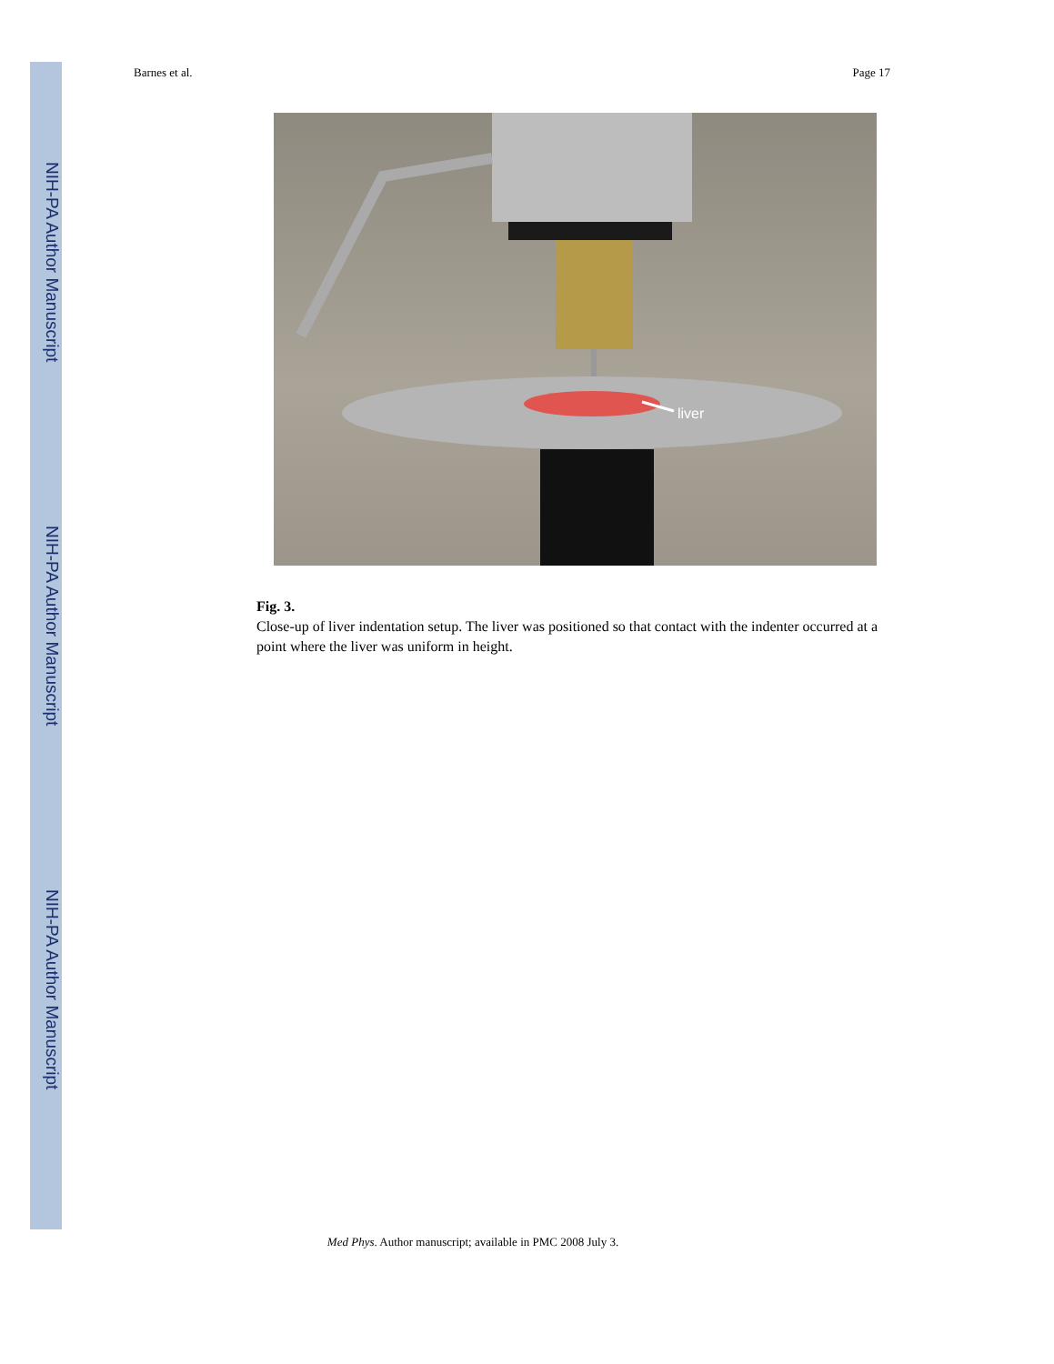NIH-PA Author Manuscript
NIH-PA Author Manuscript
NIH-PA Author Manuscript
Barnes et al. Page 17
liver
Fig. 3.
Close-up of liver indentation setup. The liver was positioned so that contact with the indenter occurred at a point where the liver was uniform in height.
Med Phys. Author manuscript; available in PMC 2008 July 3.